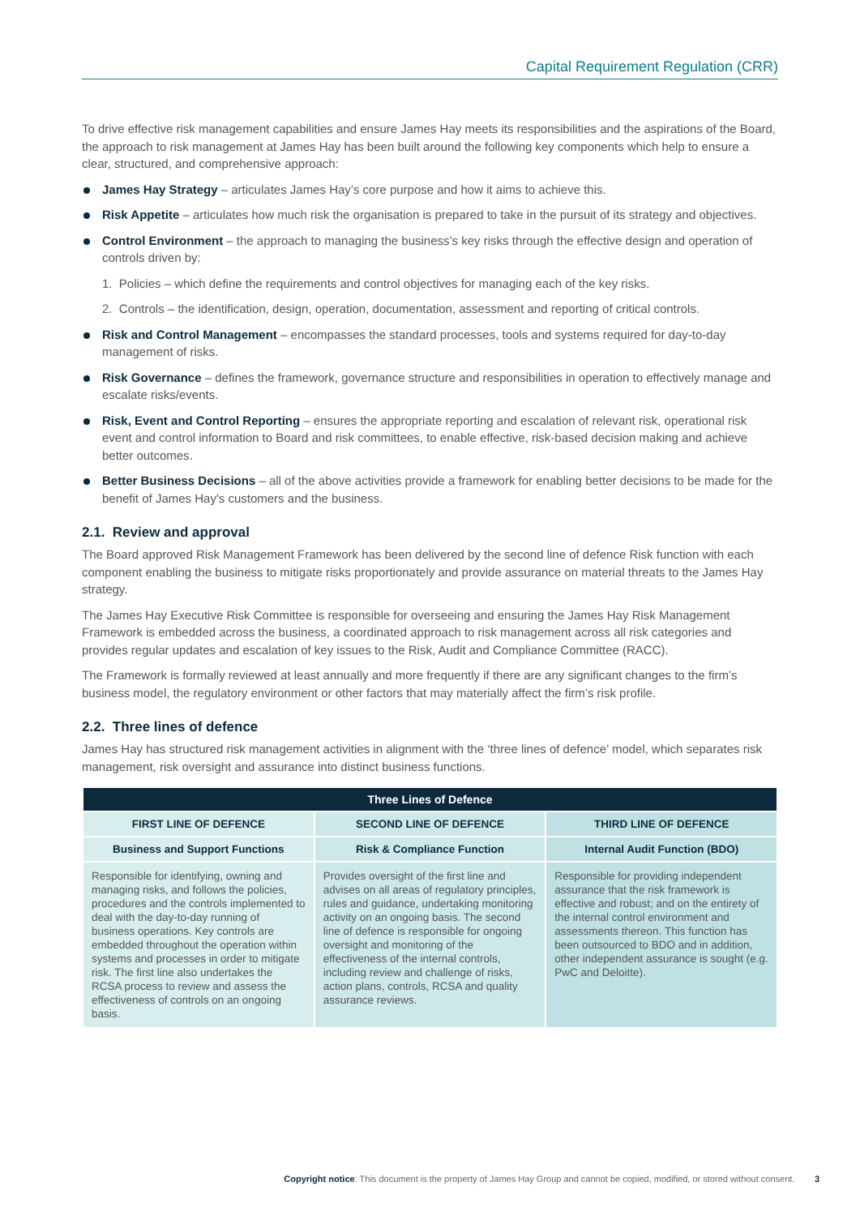Capital Requirement Regulation (CRR)
To drive effective risk management capabilities and ensure James Hay meets its responsibilities and the aspirations of the Board, the approach to risk management at James Hay has been built around the following key components which help to ensure a clear, structured, and comprehensive approach:
James Hay Strategy – articulates James Hay’s core purpose and how it aims to achieve this.
Risk Appetite – articulates how much risk the organisation is prepared to take in the pursuit of its strategy and objectives.
Control Environment – the approach to managing the business’s key risks through the effective design and operation of controls driven by:
1. Policies – which define the requirements and control objectives for managing each of the key risks.
2. Controls – the identification, design, operation, documentation, assessment and reporting of critical controls.
Risk and Control Management – encompasses the standard processes, tools and systems required for day-to-day management of risks.
Risk Governance – defines the framework, governance structure and responsibilities in operation to effectively manage and escalate risks/events.
Risk, Event and Control Reporting – ensures the appropriate reporting and escalation of relevant risk, operational risk event and control information to Board and risk committees, to enable effective, risk-based decision making and achieve better outcomes.
Better Business Decisions – all of the above activities provide a framework for enabling better decisions to be made for the benefit of James Hay's customers and the business.
2.1. Review and approval
The Board approved Risk Management Framework has been delivered by the second line of defence Risk function with each component enabling the business to mitigate risks proportionately and provide assurance on material threats to the James Hay strategy.
The James Hay Executive Risk Committee is responsible for overseeing and ensuring the James Hay Risk Management Framework is embedded across the business, a coordinated approach to risk management across all risk categories and provides regular updates and escalation of key issues to the Risk, Audit and Compliance Committee (RACC).
The Framework is formally reviewed at least annually and more frequently if there are any significant changes to the firm’s business model, the regulatory environment or other factors that may materially affect the firm’s risk profile.
2.2. Three lines of defence
James Hay has structured risk management activities in alignment with the ‘three lines of defence’ model, which separates risk management, risk oversight and assurance into distinct business functions.
| Three Lines of Defence | | |
| --- | --- | --- |
| FIRST LINE OF DEFENCE | SECOND LINE OF DEFENCE | THIRD LINE OF DEFENCE |
| Business and Support Functions | Risk & Compliance Function | Internal Audit Function (BDO) |
| Responsible for identifying, owning and managing risks, and follows the policies, procedures and the controls implemented to deal with the day-to-day running of business operations. Key controls are embedded throughout the operation within systems and processes in order to mitigate risk. The first line also undertakes the RCSA process to review and assess the effectiveness of controls on an ongoing basis. | Provides oversight of the first line and advises on all areas of regulatory principles, rules and guidance, undertaking monitoring activity on an ongoing basis. The second line of defence is responsible for ongoing oversight and monitoring of the effectiveness of the internal controls, including review and challenge of risks, action plans, controls, RCSA and quality assurance reviews. | Responsible for providing independent assurance that the risk framework is effective and robust; and on the entirety of the internal control environment and assessments thereon. This function has been outsourced to BDO and in addition, other independent assurance is sought (e.g. PwC and Deloitte). |
Copyright notice: This document is the property of James Hay Group and cannot be copied, modified, or stored without consent. 3